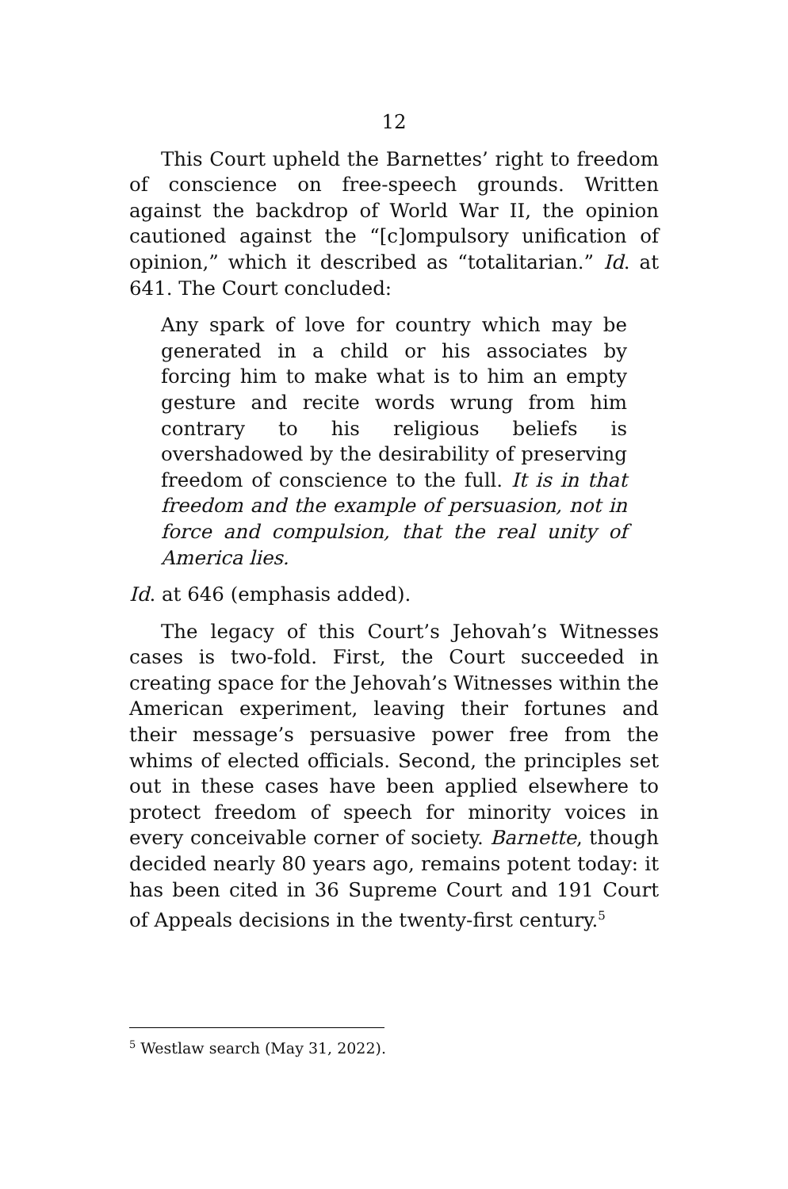12
This Court upheld the Barnettes’ right to freedom of conscience on free-speech grounds. Written against the backdrop of World War II, the opinion cautioned against the “[c]ompulsory unification of opinion,” which it described as “totalitarian.” Id. at 641. The Court concluded:
Any spark of love for country which may be generated in a child or his associates by forcing him to make what is to him an empty gesture and recite words wrung from him contrary to his religious beliefs is overshadowed by the desirability of preserving freedom of conscience to the full. It is in that freedom and the example of persuasion, not in force and compulsion, that the real unity of America lies.
Id. at 646 (emphasis added).
The legacy of this Court’s Jehovah’s Witnesses cases is two-fold. First, the Court succeeded in creating space for the Jehovah’s Witnesses within the American experiment, leaving their fortunes and their message’s persuasive power free from the whims of elected officials. Second, the principles set out in these cases have been applied elsewhere to protect freedom of speech for minority voices in every conceivable corner of society. Barnette, though decided nearly 80 years ago, remains potent today: it has been cited in 36 Supreme Court and 191 Court of Appeals decisions in the twenty-first century.<sup>5</sup>
<sup>5</sup> Westlaw search (May 31, 2022).